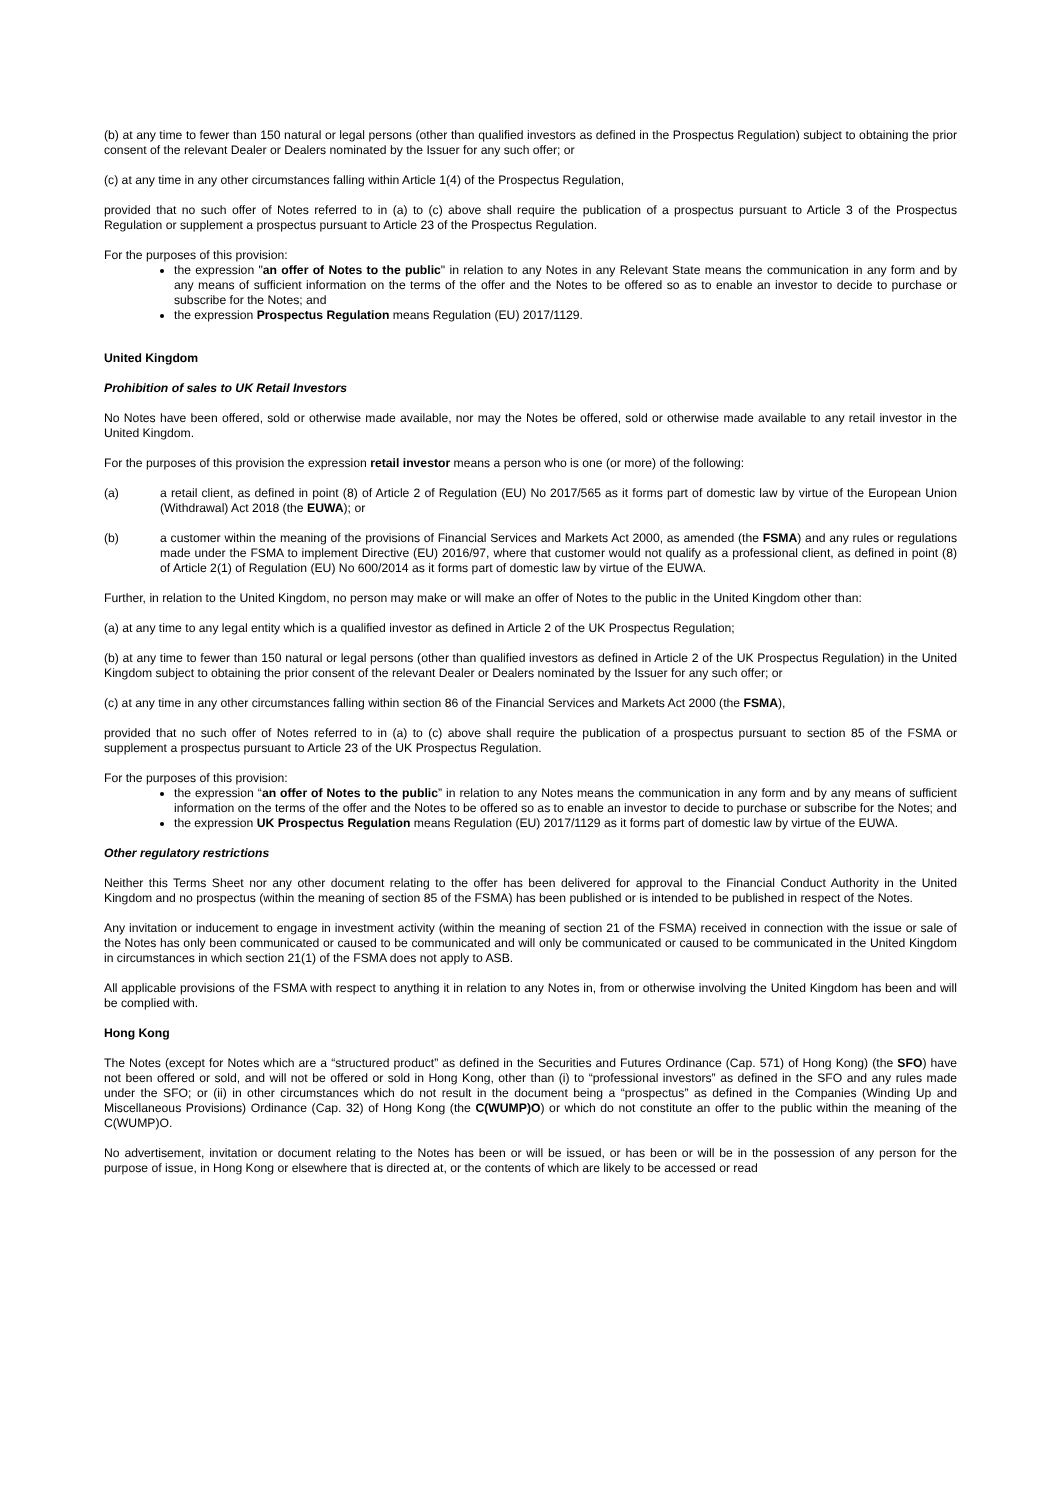(b) at any time to fewer than 150 natural or legal persons (other than qualified investors as defined in the Prospectus Regulation) subject to obtaining the prior consent of the relevant Dealer or Dealers nominated by the Issuer for any such offer; or
(c) at any time in any other circumstances falling within Article 1(4) of the Prospectus Regulation,
provided that no such offer of Notes referred to in (a) to (c) above shall require the publication of a prospectus pursuant to Article 3 of the Prospectus Regulation or supplement a prospectus pursuant to Article 23 of the Prospectus Regulation.
For the purposes of this provision:
the expression "an offer of Notes to the public" in relation to any Notes in any Relevant State means the communication in any form and by any means of sufficient information on the terms of the offer and the Notes to be offered so as to enable an investor to decide to purchase or subscribe for the Notes; and
the expression Prospectus Regulation means Regulation (EU) 2017/1129.
United Kingdom
Prohibition of sales to UK Retail Investors
No Notes have been offered, sold or otherwise made available, nor may the Notes be offered, sold or otherwise made available to any retail investor in the United Kingdom.
For the purposes of this provision the expression retail investor means a person who is one (or more) of the following:
(a) a retail client, as defined in point (8) of Article 2 of Regulation (EU) No 2017/565 as it forms part of domestic law by virtue of the European Union (Withdrawal) Act 2018 (the EUWA); or
(b) a customer within the meaning of the provisions of Financial Services and Markets Act 2000, as amended (the FSMA) and any rules or regulations made under the FSMA to implement Directive (EU) 2016/97, where that customer would not qualify as a professional client, as defined in point (8) of Article 2(1) of Regulation (EU) No 600/2014 as it forms part of domestic law by virtue of the EUWA.
Further, in relation to the United Kingdom, no person may make or will make an offer of Notes to the public in the United Kingdom other than:
(a) at any time to any legal entity which is a qualified investor as defined in Article 2 of the UK Prospectus Regulation;
(b) at any time to fewer than 150 natural or legal persons (other than qualified investors as defined in Article 2 of the UK Prospectus Regulation) in the United Kingdom subject to obtaining the prior consent of the relevant Dealer or Dealers nominated by the Issuer for any such offer; or
(c) at any time in any other circumstances falling within section 86 of the Financial Services and Markets Act 2000 (the FSMA),
provided that no such offer of Notes referred to in (a) to (c) above shall require the publication of a prospectus pursuant to section 85 of the FSMA or supplement a prospectus pursuant to Article 23 of the UK Prospectus Regulation.
For the purposes of this provision:
the expression “an offer of Notes to the public” in relation to any Notes means the communication in any form and by any means of sufficient information on the terms of the offer and the Notes to be offered so as to enable an investor to decide to purchase or subscribe for the Notes; and
the expression UK Prospectus Regulation means Regulation (EU) 2017/1129 as it forms part of domestic law by virtue of the EUWA.
Other regulatory restrictions
Neither this Terms Sheet nor any other document relating to the offer has been delivered for approval to the Financial Conduct Authority in the United Kingdom and no prospectus (within the meaning of section 85 of the FSMA) has been published or is intended to be published in respect of the Notes.
Any invitation or inducement to engage in investment activity (within the meaning of section 21 of the FSMA) received in connection with the issue or sale of the Notes has only been communicated or caused to be communicated and will only be communicated or caused to be communicated in the United Kingdom in circumstances in which section 21(1) of the FSMA does not apply to ASB.
All applicable provisions of the FSMA with respect to anything it in relation to any Notes in, from or otherwise involving the United Kingdom has been and will be complied with.
Hong Kong
The Notes (except for Notes which are a “structured product” as defined in the Securities and Futures Ordinance (Cap. 571) of Hong Kong) (the SFO) have not been offered or sold, and will not be offered or sold in Hong Kong, other than (i) to “professional investors” as defined in the SFO and any rules made under the SFO; or (ii) in other circumstances which do not result in the document being a “prospectus” as defined in the Companies (Winding Up and Miscellaneous Provisions) Ordinance (Cap. 32) of Hong Kong (the C(WUMP)O) or which do not constitute an offer to the public within the meaning of the C(WUMP)O.
No advertisement, invitation or document relating to the Notes has been or will be issued, or has been or will be in the possession of any person for the purpose of issue, in Hong Kong or elsewhere that is directed at, or the contents of which are likely to be accessed or read